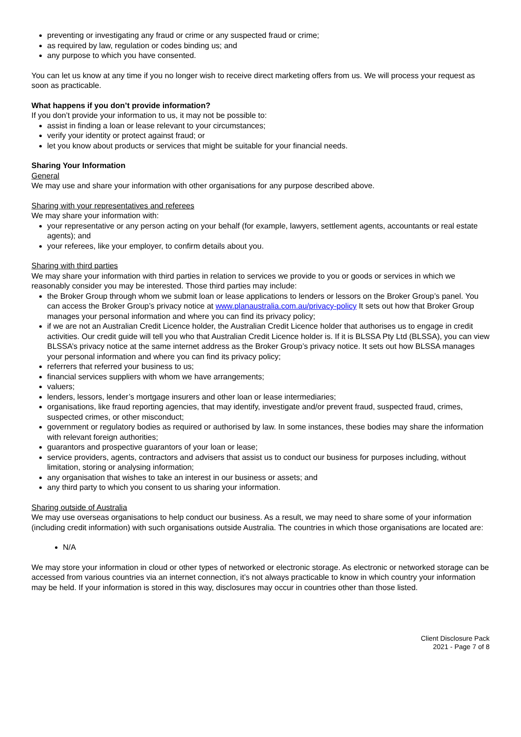preventing or investigating any fraud or crime or any suspected fraud or crime;
as required by law, regulation or codes binding us; and
any purpose to which you have consented.
You can let us know at any time if you no longer wish to receive direct marketing offers from us. We will process your request as soon as practicable.
What happens if you don’t provide information?
If you don’t provide your information to us, it may not be possible to:
assist in finding a loan or lease relevant to your circumstances;
verify your identity or protect against fraud; or
let you know about products or services that might be suitable for your financial needs.
Sharing Your Information
General
We may use and share your information with other organisations for any purpose described above.
Sharing with your representatives and referees
We may share your information with:
your representative or any person acting on your behalf (for example, lawyers, settlement agents, accountants or real estate agents); and
your referees, like your employer, to confirm details about you.
Sharing with third parties
We may share your information with third parties in relation to services we provide to you or goods or services in which we reasonably consider you may be interested. Those third parties may include:
the Broker Group through whom we submit loan or lease applications to lenders or lessors on the Broker Group’s panel. You can access the Broker Group’s privacy notice at www.planaustralia.com.au/privacy-policy It sets out how that Broker Group manages your personal information and where you can find its privacy policy;
if we are not an Australian Credit Licence holder, the Australian Credit Licence holder that authorises us to engage in credit activities. Our credit guide will tell you who that Australian Credit Licence holder is. If it is BLSSA Pty Ltd (BLSSA), you can view BLSSA’s privacy notice at the same internet address as the Broker Group’s privacy notice. It sets out how BLSSA manages your personal information and where you can find its privacy policy;
referrers that referred your business to us;
financial services suppliers with whom we have arrangements;
valuers;
lenders, lessors, lender’s mortgage insurers and other loan or lease intermediaries;
organisations, like fraud reporting agencies, that may identify, investigate and/or prevent fraud, suspected fraud, crimes, suspected crimes, or other misconduct;
government or regulatory bodies as required or authorised by law. In some instances, these bodies may share the information with relevant foreign authorities;
guarantors and prospective guarantors of your loan or lease;
service providers, agents, contractors and advisers that assist us to conduct our business for purposes including, without limitation, storing or analysing information;
any organisation that wishes to take an interest in our business or assets; and
any third party to which you consent to us sharing your information.
Sharing outside of Australia
We may use overseas organisations to help conduct our business. As a result, we may need to share some of your information (including credit information) with such organisations outside Australia. The countries in which those organisations are located are:
N/A
We may store your information in cloud or other types of networked or electronic storage. As electronic or networked storage can be accessed from various countries via an internet connection, it’s not always practicable to know in which country your information may be held. If your information is stored in this way, disclosures may occur in countries other than those listed.
Client Disclosure Pack
2021 - Page 7 of 8